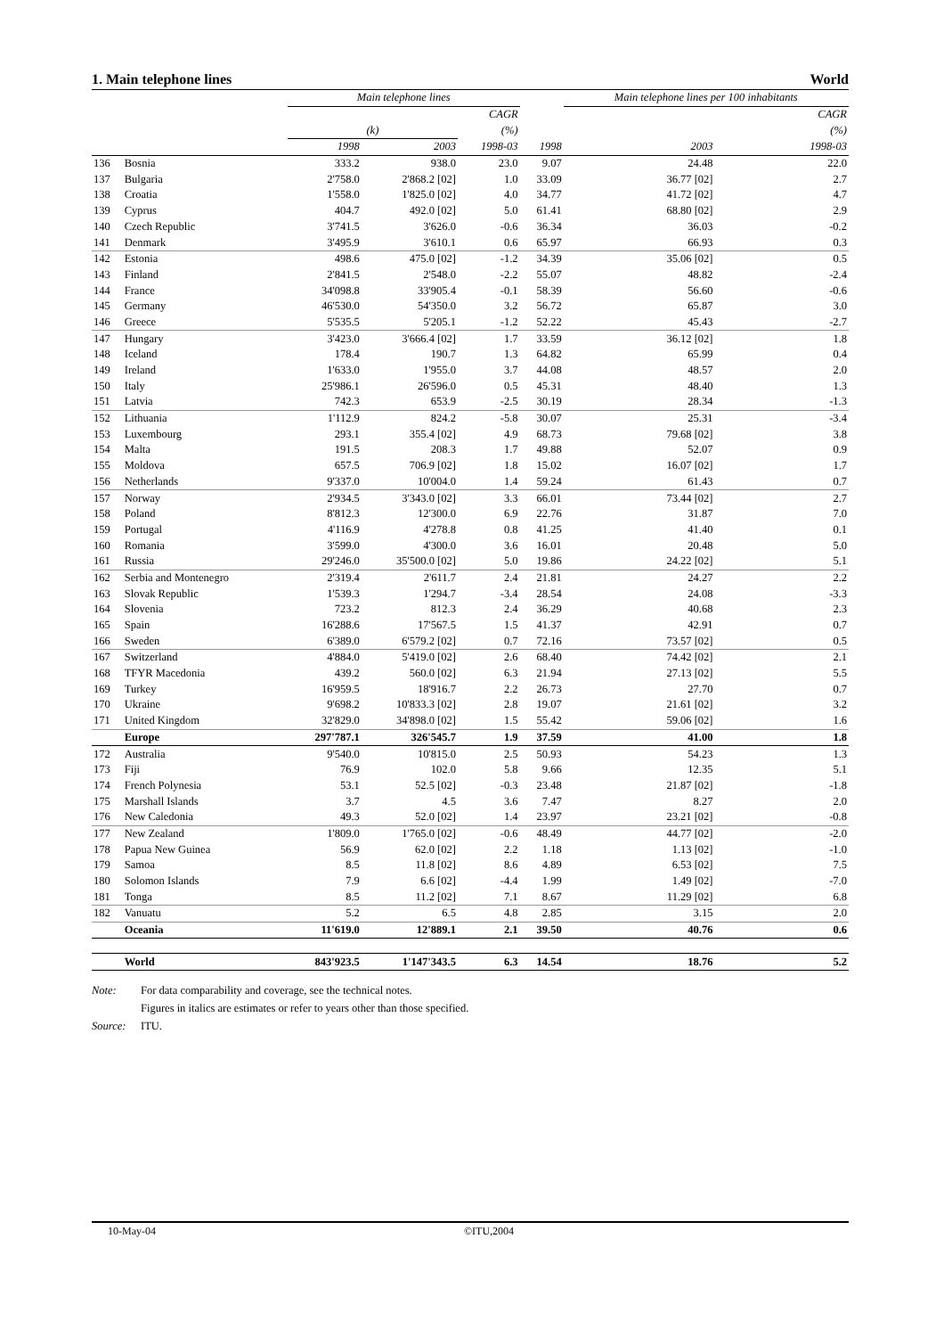1. Main telephone lines World
| | | Main telephone lines | | | | Main telephone lines per 100 inhabitants | | |
| --- | --- | --- | --- | --- | --- | --- | --- | --- |
| | | | | CAGR | | | | CAGR |
| | | (k) | | (%) | | | | (%) |
| | | 1998 | 2003 | 1998-03 | 1998 | 2003 | | 1998-03 |
| 136 | Bosnia | 333.2 | 938.0 | 23.0 | 9.07 | 24.48 | | 22.0 |
| 137 | Bulgaria | 2'758.0 | 2'868.2 [02] | 1.0 | 33.09 | 36.77 [02] | | 2.7 |
| 138 | Croatia | 1'558.0 | 1'825.0 [02] | 4.0 | 34.77 | 41.72 [02] | | 4.7 |
| 139 | Cyprus | 404.7 | 492.0 [02] | 5.0 | 61.41 | 68.80 [02] | | 2.9 |
| 140 | Czech Republic | 3'741.5 | 3'626.0 | -0.6 | 36.34 | 36.03 | | -0.2 |
| 141 | Denmark | 3'495.9 | 3'610.1 | 0.6 | 65.97 | 66.93 | | 0.3 |
| 142 | Estonia | 498.6 | 475.0 [02] | -1.2 | 34.39 | 35.06 [02] | | 0.5 |
| 143 | Finland | 2'841.5 | 2'548.0 | -2.2 | 55.07 | 48.82 | | -2.4 |
| 144 | France | 34'098.8 | 33'905.4 | -0.1 | 58.39 | 56.60 | | -0.6 |
| 145 | Germany | 46'530.0 | 54'350.0 | 3.2 | 56.72 | 65.87 | | 3.0 |
| 146 | Greece | 5'535.5 | 5'205.1 | -1.2 | 52.22 | 45.43 | | -2.7 |
| 147 | Hungary | 3'423.0 | 3'666.4 [02] | 1.7 | 33.59 | 36.12 [02] | | 1.8 |
| 148 | Iceland | 178.4 | 190.7 | 1.3 | 64.82 | 65.99 | | 0.4 |
| 149 | Ireland | 1'633.0 | 1'955.0 | 3.7 | 44.08 | 48.57 | | 2.0 |
| 150 | Italy | 25'986.1 | 26'596.0 | 0.5 | 45.31 | 48.40 | | 1.3 |
| 151 | Latvia | 742.3 | 653.9 | -2.5 | 30.19 | 28.34 | | -1.3 |
| 152 | Lithuania | 1'112.9 | 824.2 | -5.8 | 30.07 | 25.31 | | -3.4 |
| 153 | Luxembourg | 293.1 | 355.4 [02] | 4.9 | 68.73 | 79.68 [02] | | 3.8 |
| 154 | Malta | 191.5 | 208.3 | 1.7 | 49.88 | 52.07 | | 0.9 |
| 155 | Moldova | 657.5 | 706.9 [02] | 1.8 | 15.02 | 16.07 [02] | | 1.7 |
| 156 | Netherlands | 9'337.0 | 10'004.0 | 1.4 | 59.24 | 61.43 | | 0.7 |
| 157 | Norway | 2'934.5 | 3'343.0 [02] | 3.3 | 66.01 | 73.44 [02] | | 2.7 |
| 158 | Poland | 8'812.3 | 12'300.0 | 6.9 | 22.76 | 31.87 | | 7.0 |
| 159 | Portugal | 4'116.9 | 4'278.8 | 0.8 | 41.25 | 41.40 | | 0.1 |
| 160 | Romania | 3'599.0 | 4'300.0 | 3.6 | 16.01 | 20.48 | | 5.0 |
| 161 | Russia | 29'246.0 | 35'500.0 [02] | 5.0 | 19.86 | 24.22 [02] | | 5.1 |
| 162 | Serbia and Montenegro | 2'319.4 | 2'611.7 | 2.4 | 21.81 | 24.27 | | 2.2 |
| 163 | Slovak Republic | 1'539.3 | 1'294.7 | -3.4 | 28.54 | 24.08 | | -3.3 |
| 164 | Slovenia | 723.2 | 812.3 | 2.4 | 36.29 | 40.68 | | 2.3 |
| 165 | Spain | 16'288.6 | 17'567.5 | 1.5 | 41.37 | 42.91 | | 0.7 |
| 166 | Sweden | 6'389.0 | 6'579.2 [02] | 0.7 | 72.16 | 73.57 [02] | | 0.5 |
| 167 | Switzerland | 4'884.0 | 5'419.0 [02] | 2.6 | 68.40 | 74.42 [02] | | 2.1 |
| 168 | TFYR Macedonia | 439.2 | 560.0 [02] | 6.3 | 21.94 | 27.13 [02] | | 5.5 |
| 169 | Turkey | 16'959.5 | 18'916.7 | 2.2 | 26.73 | 27.70 | | 0.7 |
| 170 | Ukraine | 9'698.2 | 10'833.3 [02] | 2.8 | 19.07 | 21.61 [02] | | 3.2 |
| 171 | United Kingdom | 32'829.0 | 34'898.0 [02] | 1.5 | 55.42 | 59.06 [02] | | 1.6 |
| | Europe | 297'787.1 | 326'545.7 | 1.9 | 37.59 | 41.00 | | 1.8 |
| 172 | Australia | 9'540.0 | 10'815.0 | 2.5 | 50.93 | 54.23 | | 1.3 |
| 173 | Fiji | 76.9 | 102.0 | 5.8 | 9.66 | 12.35 | | 5.1 |
| 174 | French Polynesia | 53.1 | 52.5 [02] | -0.3 | 23.48 | 21.87 [02] | | -1.8 |
| 175 | Marshall Islands | 3.7 | 4.5 | 3.6 | 7.47 | 8.27 | | 2.0 |
| 176 | New Caledonia | 49.3 | 52.0 [02] | 1.4 | 23.97 | 23.21 [02] | | -0.8 |
| 177 | New Zealand | 1'809.0 | 1'765.0 [02] | -0.6 | 48.49 | 44.77 [02] | | -2.0 |
| 178 | Papua New Guinea | 56.9 | 62.0 [02] | 2.2 | 1.18 | 1.13 [02] | | -1.0 |
| 179 | Samoa | 8.5 | 11.8 [02] | 8.6 | 4.89 | 6.53 [02] | | 7.5 |
| 180 | Solomon Islands | 7.9 | 6.6 [02] | -4.4 | 1.99 | 1.49 [02] | | -7.0 |
| 181 | Tonga | 8.5 | 11.2 [02] | 7.1 | 8.67 | 11.29 [02] | | 6.8 |
| 182 | Vanuatu | 5.2 | 6.5 | 4.8 | 2.85 | 3.15 | | 2.0 |
| | Oceania | 11'619.0 | 12'889.1 | 2.1 | 39.50 | 40.76 | | 0.6 |
| | World | 843'923.5 | 1'147'343.5 | 6.3 | 14.54 | 18.76 | | 5.2 |
Note: For data comparability and coverage, see the technical notes.
Figures in italics are estimates or refer to years other than those specified.
Source: ITU.
10-May-04 ©ITU,2004